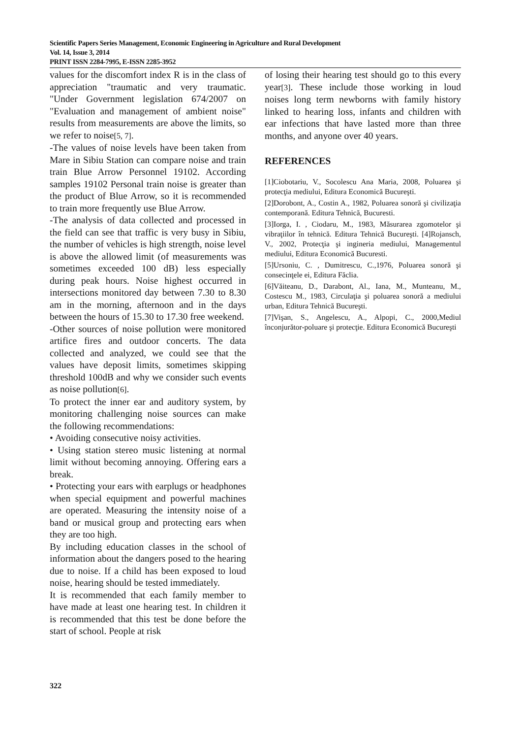Scientific Papers Series Management, Economic Engineering in Agriculture and Rural Development
Vol. 14, Issue 3, 2014
PRINT ISSN 2284-7995, E-ISSN 2285-3952
values for the discomfort index R is in the class of appreciation "traumatic and very traumatic. "Under Government legislation 674/2007 on "Evaluation and management of ambient noise" results from measurements are above the limits, so we refer to noise[5, 7].
-The values of noise levels have been taken from Mare in Sibiu Station can compare noise and train train Blue Arrow Personnel 19102. According samples 19102 Personal train noise is greater than the product of Blue Arrow, so it is recommended to train more frequently use Blue Arrow.
-The analysis of data collected and processed in the field can see that traffic is very busy in Sibiu, the number of vehicles is high strength, noise level is above the allowed limit (of measurements was sometimes exceeded 100 dB) less especially during peak hours. Noise highest occurred in intersections monitored day between 7.30 to 8.30 am in the morning, afternoon and in the days between the hours of 15.30 to 17.30 free weekend.
-Other sources of noise pollution were monitored artifice fires and outdoor concerts. The data collected and analyzed, we could see that the values have deposit limits, sometimes skipping threshold 100dB and why we consider such events as noise pollution[6].
To protect the inner ear and auditory system, by monitoring challenging noise sources can make the following recommendations:
• Avoiding consecutive noisy activities.
• Using station stereo music listening at normal limit without becoming annoying. Offering ears a break.
• Protecting your ears with earplugs or headphones when special equipment and powerful machines are operated. Measuring the intensity noise of a band or musical group and protecting ears when they are too high.
By including education classes in the school of information about the dangers posed to the hearing due to noise. If a child has been exposed to loud noise, hearing should be tested immediately.
It is recommended that each family member to have made at least one hearing test. In children it is recommended that this test be done before the start of school. People at risk
of losing their hearing test should go to this every year[3]. These include those working in loud noises long term newborns with family history linked to hearing loss, infants and children with ear infections that have lasted more than three months, and anyone over 40 years.
REFERENCES
[1]Ciobotariu, V., Socolescu Ana Maria, 2008, Poluarea şi protecţia mediului, Editura Economică Bucureşti.
[2]Dorobont, A., Costin A., 1982, Poluarea sonoră şi civilizaţia contemporană. Editura Tehnică, Bucuresti.
[3]Iorga, I. , Ciodaru, M., 1983, Măsurarea zgomotelor şi vibraţiilor în tehnică. Editura Tehnică Bucureşti. [4]Rojansch, V., 2002, Protecţia şi ingineria mediului, Managementul mediului, Editura Economică Bucuresti.
[5]Ursoniu, C. , Dumitrescu, C.,1976, Poluarea sonoră şi consecinţele ei, Editura Făclia.
[6]Văiteanu, D., Darabont, Al., Iana, M., Munteanu, M., Costescu M., 1983, Circulaţia şi poluarea sonoră a mediului urban, Editura Tehnică Bucureşti.
[7]Vişan, S., Angelescu, A., Alpopi, C., 2000,Mediul înconjurător-poluare şi protecţie. Editura Economică Bucureşti
322